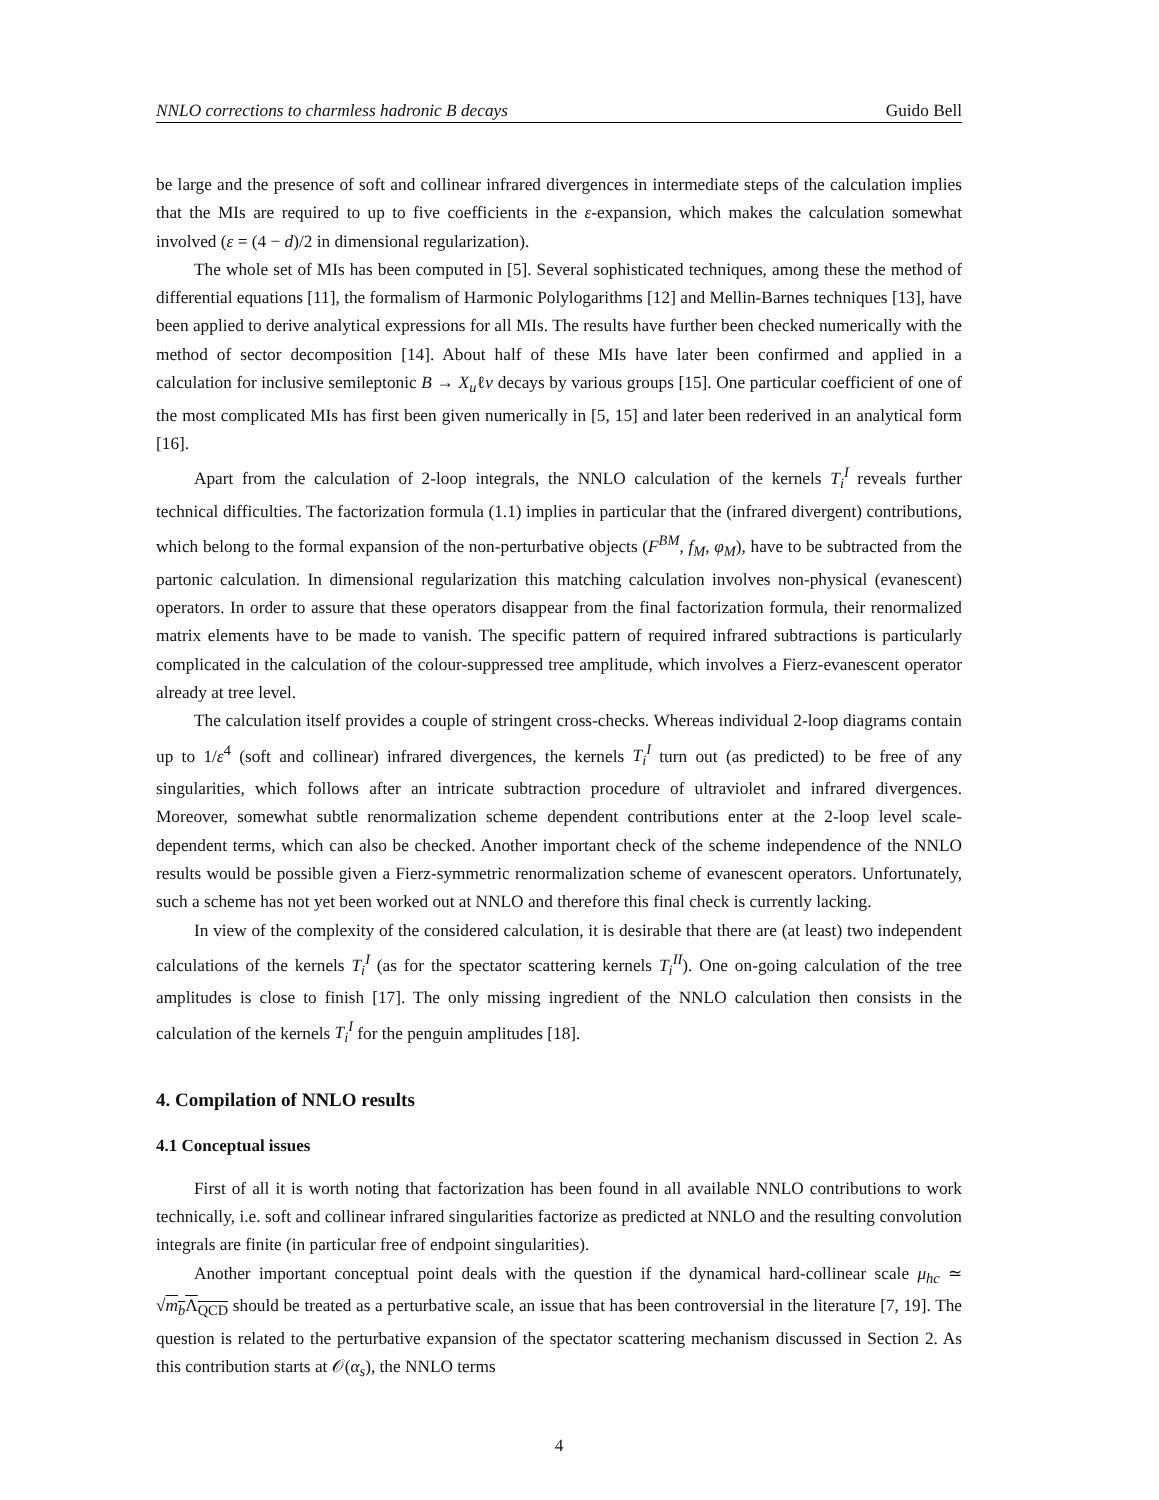NNLO corrections to charmless hadronic B decays Guido Bell
be large and the presence of soft and collinear infrared divergences in intermediate steps of the calculation implies that the MIs are required to up to five coefficients in the ε-expansion, which makes the calculation somewhat involved (ε = (4 − d)/2 in dimensional regularization).
The whole set of MIs has been computed in [5]. Several sophisticated techniques, among these the method of differential equations [11], the formalism of Harmonic Polylogarithms [12] and Mellin-Barnes techniques [13], have been applied to derive analytical expressions for all MIs. The results have further been checked numerically with the method of sector decomposition [14]. About half of these MIs have later been confirmed and applied in a calculation for inclusive semileptonic B → X<sub>u</sub>ℓν decays by various groups [15]. One particular coefficient of one of the most complicated MIs has first been given numerically in [5, 15] and later been rederived in an analytical form [16].
Apart from the calculation of 2-loop integrals, the NNLO calculation of the kernels T<sub>i</sub><sup>I</sup> reveals further technical difficulties. The factorization formula (1.1) implies in particular that the (infrared divergent) contributions, which belong to the formal expansion of the non-perturbative objects (F<sup>BM</sup>, f<sub>M</sub>, φ<sub>M</sub>), have to be subtracted from the partonic calculation. In dimensional regularization this matching calculation involves non-physical (evanescent) operators. In order to assure that these operators disappear from the final factorization formula, their renormalized matrix elements have to be made to vanish. The specific pattern of required infrared subtractions is particularly complicated in the calculation of the colour-suppressed tree amplitude, which involves a Fierz-evanescent operator already at tree level.
The calculation itself provides a couple of stringent cross-checks. Whereas individual 2-loop diagrams contain up to 1/ε<sup>4</sup> (soft and collinear) infrared divergences, the kernels T<sub>i</sub><sup>I</sup> turn out (as predicted) to be free of any singularities, which follows after an intricate subtraction procedure of ultraviolet and infrared divergences. Moreover, somewhat subtle renormalization scheme dependent contributions enter at the 2-loop level scale-dependent terms, which can also be checked. Another important check of the scheme independence of the NNLO results would be possible given a Fierz-symmetric renormalization scheme of evanescent operators. Unfortunately, such a scheme has not yet been worked out at NNLO and therefore this final check is currently lacking.
In view of the complexity of the considered calculation, it is desirable that there are (at least) two independent calculations of the kernels T<sub>i</sub><sup>I</sup> (as for the spectator scattering kernels T<sub>i</sub><sup>II</sup>). One on-going calculation of the tree amplitudes is close to finish [17]. The only missing ingredient of the NNLO calculation then consists in the calculation of the kernels T<sub>i</sub><sup>I</sup> for the penguin amplitudes [18].
4. Compilation of NNLO results
4.1 Conceptual issues
First of all it is worth noting that factorization has been found in all available NNLO contributions to work technically, i.e. soft and collinear infrared singularities factorize as predicted at NNLO and the resulting convolution integrals are finite (in particular free of endpoint singularities).
Another important conceptual point deals with the question if the dynamical hard-collinear scale μ<sub>hc</sub> ≃ √m<sub>b</sub> Λ<sub>QCD</sub> should be treated as a perturbative scale, an issue that has been controversial in the literature [7, 19]. The question is related to the perturbative expansion of the spectator scattering mechanism discussed in Section 2. As this contribution starts at 𝒪(α<sub>s</sub>), the NNLO terms
4